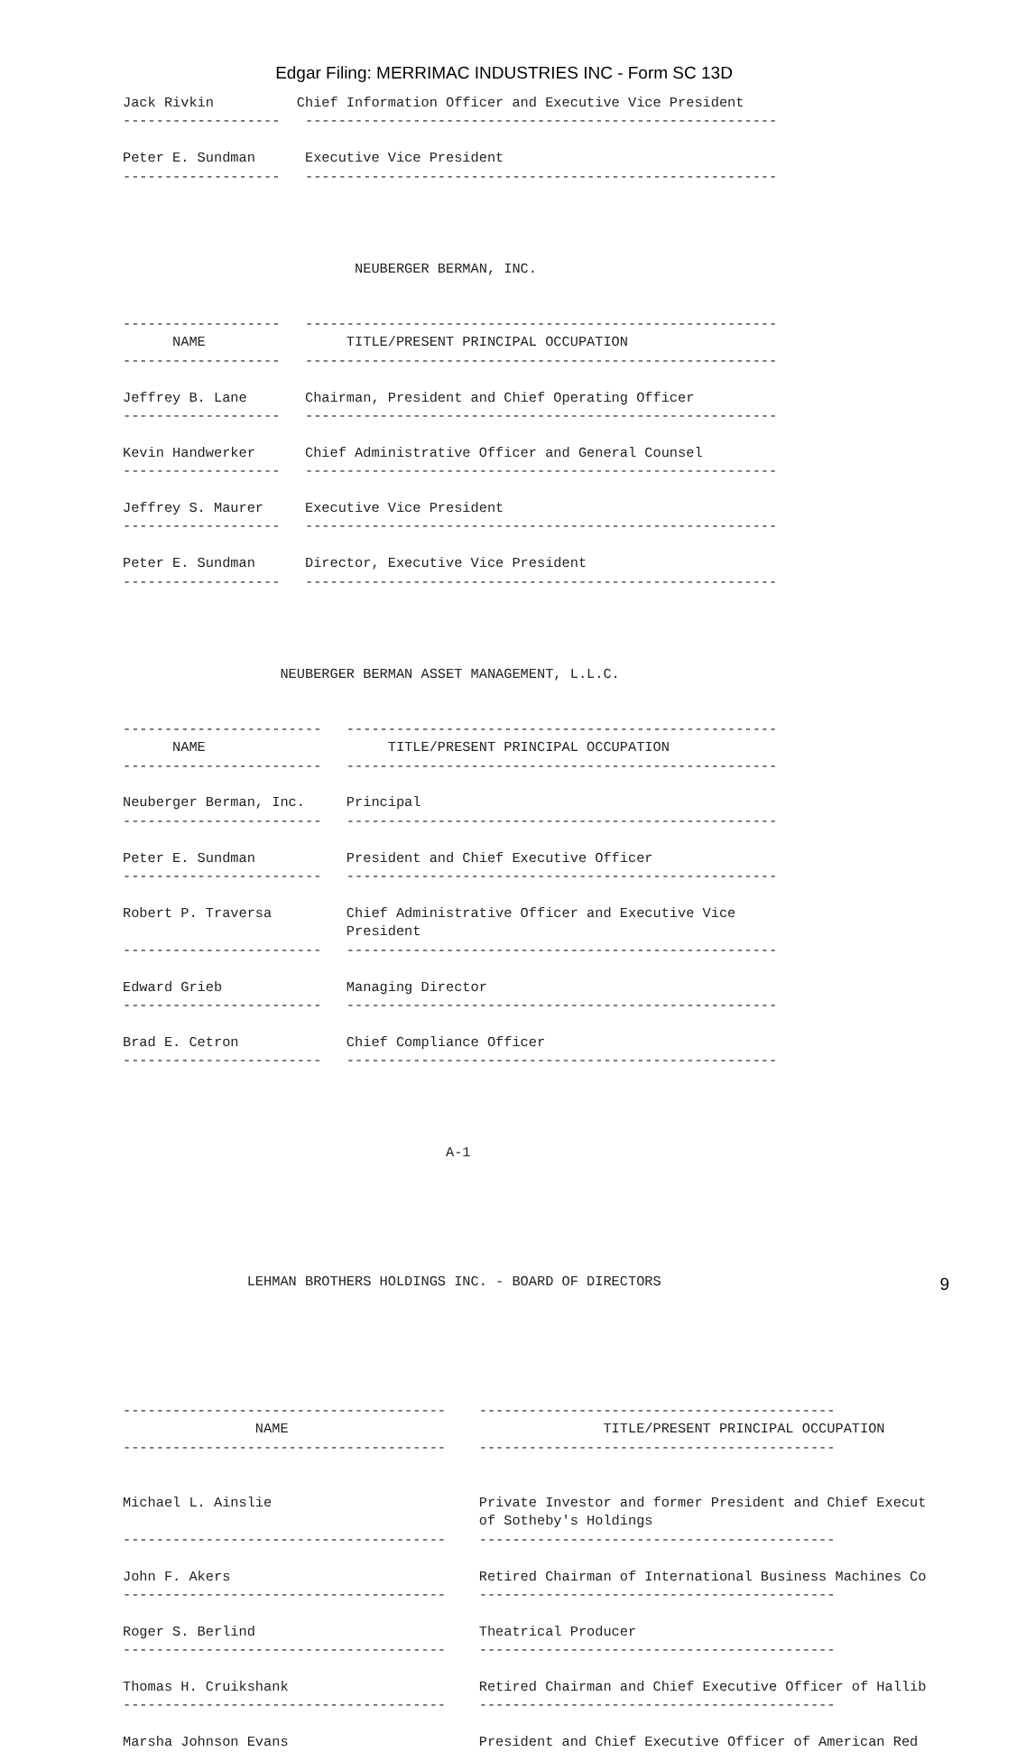Edgar Filing: MERRIMAC INDUSTRIES INC - Form SC 13D
Jack Rivkin Chief Information Officer and Executive Vice President ------------------- --------------------------------------------------------- Peter E. Sundman Executive Vice President ------------------- --------------------------------------------------------- NEUBERGER BERMAN, INC. ------------------- --------------------------------------------------------- NAME TITLE/PRESENT PRINCIPAL OCCUPATION ------------------- --------------------------------------------------------- Jeffrey B. Lane Chairman, President and Chief Operating Officer ------------------- --------------------------------------------------------- Kevin Handwerker Chief Administrative Officer and General Counsel ------------------- --------------------------------------------------------- Jeffrey S. Maurer Executive Vice President ------------------- --------------------------------------------------------- Peter E. Sundman Director, Executive Vice President ------------------- --------------------------------------------------------- NEUBERGER BERMAN ASSET MANAGEMENT, L.L.C. ------------------------ ---------------------------------------------------- NAME TITLE/PRESENT PRINCIPAL OCCUPATION ------------------------ ---------------------------------------------------- Neuberger Berman, Inc. Principal ------------------------ ---------------------------------------------------- Peter E. Sundman President and Chief Executive Officer ------------------------ ---------------------------------------------------- Robert P. Traversa Chief Administrative Officer and Executive Vice President ------------------------ ---------------------------------------------------- Edward Grieb Managing Director ------------------------ ---------------------------------------------------- Brad E. Cetron Chief Compliance Officer ------------------------ ---------------------------------------------------- A-1 LEHMAN BROTHERS HOLDINGS INC. - BOARD OF DIRECTORS --------------------------------------- ------------------------------------------- NAME TITLE/PRESENT PRINCIPAL OCCUPATION --------------------------------------- ------------------------------------------- Michael L. Ainslie Private Investor and former President and Chief Execut of Sotheby's Holdings --------------------------------------- ------------------------------------------- John F. Akers Retired Chairman of International Business Machines Co --------------------------------------- ------------------------------------------- Roger S. Berlind Theatrical Producer --------------------------------------- ------------------------------------------- Thomas H. Cruikshank Retired Chairman and Chief Executive Officer of Hallib --------------------------------------- ------------------------------------------- Marsha Johnson Evans President and Chief Executive Officer of American Red
9